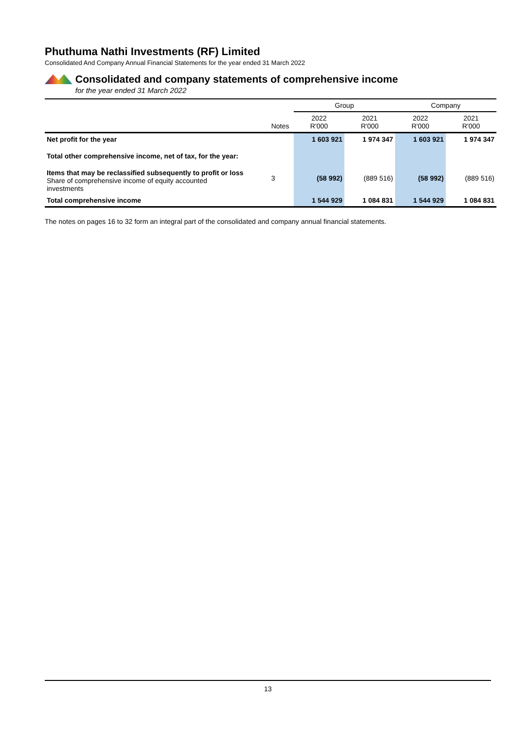Phuthuma Nathi Investments (RF) Limited
Consolidated And Company Annual Financial Statements for the year ended 31 March 2022
Consolidated and company statements of comprehensive income
for the year ended 31 March 2022
| | | Group | | Company | |
| | Notes | 2022 R'000 | 2021 R'000 | 2022 R'000 | 2021 R'000 |
| Net profit for the year | | 1 603 921 | 1 974 347 | 1 603 921 | 1 974 347 |
| Total other comprehensive income, net of tax, for the year: | | | | | |
| Items that may be reclassified subsequently to profit or loss Share of comprehensive income of equity accounted investments | 3 | (58 992) | (889 516) | (58 992) | (889 516) |
| Total comprehensive income | | 1 544 929 | 1 084 831 | 1 544 929 | 1 084 831 |
The notes on pages 16 to 32 form an integral part of the consolidated and company annual financial statements.
13